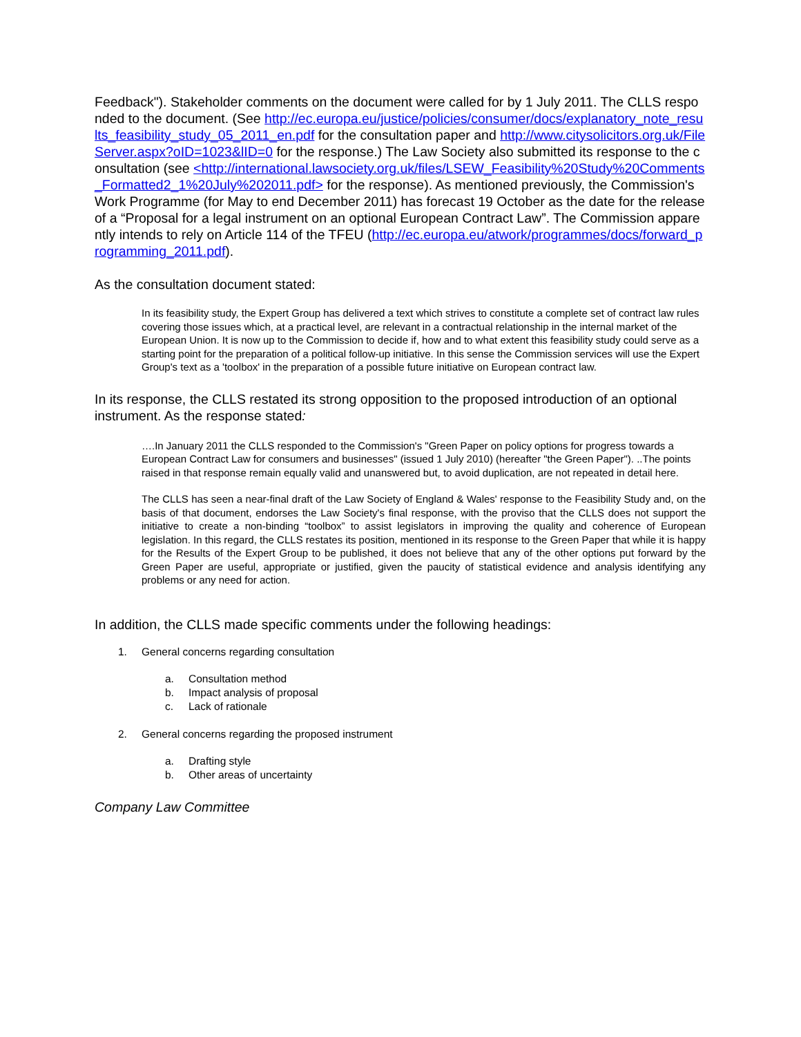Feedback"). Stakeholder comments on the document were called for by 1 July 2011. The CLLS responded to the document. (See http://ec.europa.eu/justice/policies/consumer/docs/explanatory_note_results_feasibility_study_05_2011_en.pdf for the consultation paper and http://www.citysolicitors.org.uk/FileServer.aspx?oID=1023&lID=0 for the response.) The Law Society also submitted its response to the consultation (see <http://international.lawsociety.org.uk/files/LSEW_Feasibility%20Study%20Comments_Formatted2_1%20July%202011.pdf> for the response). As mentioned previously, the Commission's Work Programme (for May to end December 2011) has forecast 19 October as the date for the release of a “Proposal for a legal instrument on an optional European Contract Law”. The Commission apparently intends to rely on Article 114 of the TFEU (http://ec.europa.eu/atwork/programmes/docs/forward_programming_2011.pdf).
As the consultation document stated:
In its feasibility study, the Expert Group has delivered a text which strives to constitute a complete set of contract law rules covering those issues which, at a practical level, are relevant in a contractual relationship in the internal market of the European Union. It is now up to the Commission to decide if, how and to what extent this feasibility study could serve as a starting point for the preparation of a political follow-up initiative. In this sense the Commission services will use the Expert Group's text as a 'toolbox' in the preparation of a possible future initiative on European contract law.
In its response, the CLLS restated its strong opposition to the proposed introduction of an optional instrument. As the response stated:
….In January 2011 the CLLS responded to the Commission's "Green Paper on policy options for progress towards a European Contract Law for consumers and businesses" (issued 1 July 2010) (hereafter "the Green Paper"). ..The points raised in that response remain equally valid and unanswered but, to avoid duplication, are not repeated in detail here.
The CLLS has seen a near-final draft of the Law Society of England & Wales' response to the Feasibility Study and, on the basis of that document, endorses the Law Society's final response, with the proviso that the CLLS does not support the initiative to create a non-binding “toolbox” to assist legislators in improving the quality and coherence of European legislation. In this regard, the CLLS restates its position, mentioned in its response to the Green Paper that while it is happy for the Results of the Expert Group to be published, it does not believe that any of the other options put forward by the Green Paper are useful, appropriate or justified, given the paucity of statistical evidence and analysis identifying any problems or any need for action.
In addition, the CLLS made specific comments under the following headings:
1. General concerns regarding consultation
a. Consultation method
b. Impact analysis of proposal
c. Lack of rationale
2. General concerns regarding the proposed instrument
a. Drafting style
b. Other areas of uncertainty
Company Law Committee